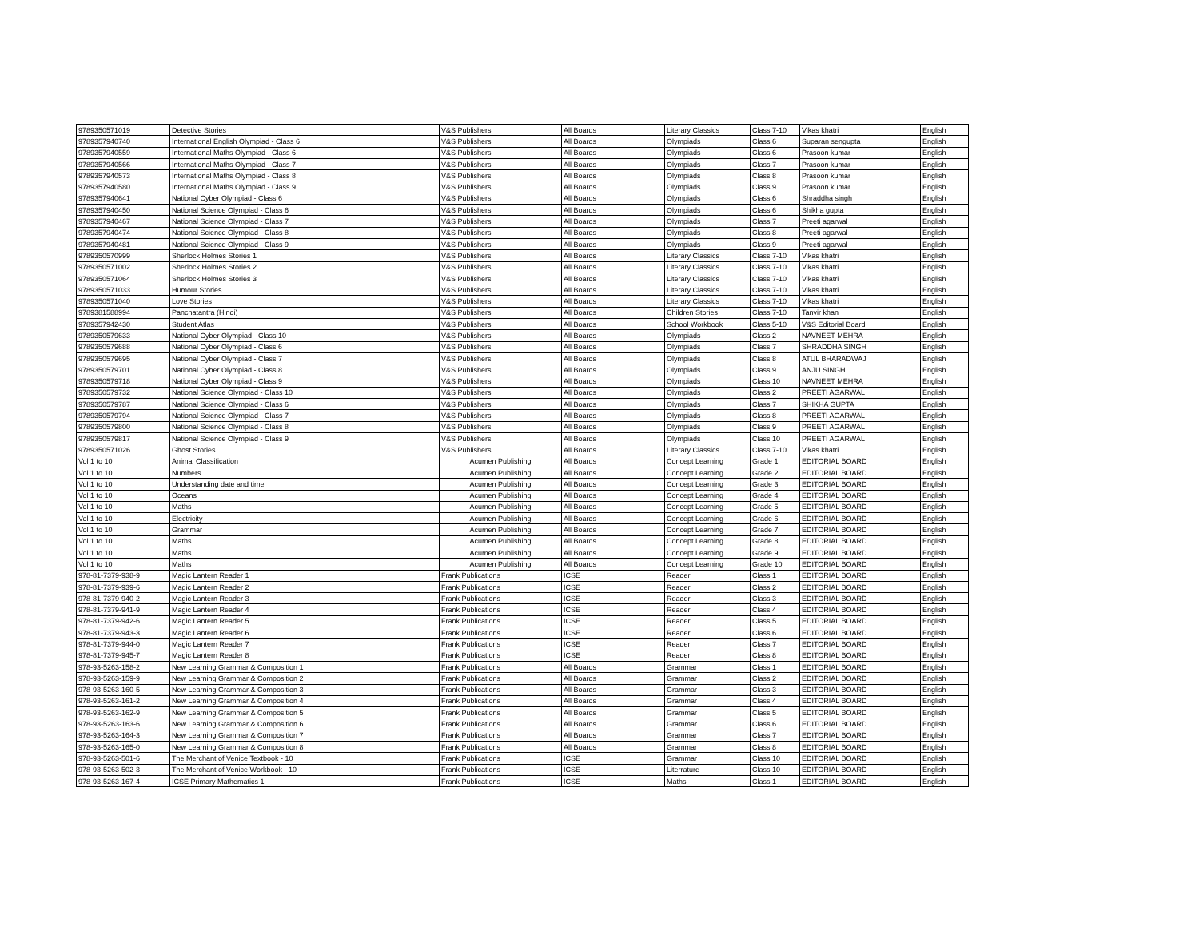| 9789350571019 | Detective Stories | V&S Publishers | All Boards | Literary Classics | Class 7-10 | Vikas khatri | English |
| 9789357940740 | International English Olympiad - Class 6 | V&S Publishers | All Boards | Olympiads | Class 6 | Suparan sengupta | English |
| 9789357940559 | International Maths Olympiad - Class 6 | V&S Publishers | All Boards | Olympiads | Class 6 | Prasoon kumar | English |
| 9789357940566 | International Maths Olympiad - Class 7 | V&S Publishers | All Boards | Olympiads | Class 7 | Prasoon kumar | English |
| 9789357940573 | International Maths Olympiad - Class 8 | V&S Publishers | All Boards | Olympiads | Class 8 | Prasoon kumar | English |
| 9789357940580 | International Maths Olympiad - Class 9 | V&S Publishers | All Boards | Olympiads | Class 9 | Prasoon kumar | English |
| 9789357940641 | National Cyber Olympiad - Class 6 | V&S Publishers | All Boards | Olympiads | Class 6 | Shraddha singh | English |
| 9789357940450 | National Science Olympiad - Class 6 | V&S Publishers | All Boards | Olympiads | Class 6 | Shikha gupta | English |
| 9789357940467 | National Science Olympiad - Class 7 | V&S Publishers | All Boards | Olympiads | Class 7 | Preeti agarwal | English |
| 9789357940474 | National Science Olympiad - Class 8 | V&S Publishers | All Boards | Olympiads | Class 8 | Preeti agarwal | English |
| 9789357940481 | National Science Olympiad - Class 9 | V&S Publishers | All Boards | Olympiads | Class 9 | Preeti agarwal | English |
| 9789350570999 | Sherlock Holmes Stories 1 | V&S Publishers | All Boards | Literary Classics | Class 7-10 | Vikas khatri | English |
| 9789350571002 | Sherlock Holmes Stories 2 | V&S Publishers | All Boards | Literary Classics | Class 7-10 | Vikas khatri | English |
| 9789350571064 | Sherlock Holmes Stories 3 | V&S Publishers | All Boards | Literary Classics | Class 7-10 | Vikas khatri | English |
| 9789350571033 | Humour Stories | V&S Publishers | All Boards | Literary Classics | Class 7-10 | Vikas khatri | English |
| 9789350571040 | Love Stories | V&S Publishers | All Boards | Literary Classics | Class 7-10 | Vikas khatri | English |
| 9789381588994 | Panchatantra (Hindi) | V&S Publishers | All Boards | Children Stories | Class 7-10 | Tanvir khan | English |
| 9789357942430 | Student Atlas | V&S Publishers | All Boards | School Workbook | Class 5-10 | V&S Editorial Board | English |
| 9789350579633 | National Cyber Olympiad - Class 10 | V&S Publishers | All Boards | Olympiads | Class 2 | NAVNEET MEHRA | English |
| 9789350579688 | National Cyber Olympiad - Class 6 | V&S Publishers | All Boards | Olympiads | Class 7 | SHRADDHA SINGH | English |
| 9789350579695 | National Cyber Olympiad - Class 7 | V&S Publishers | All Boards | Olympiads | Class 8 | ATUL BHARADWAJ | English |
| 9789350579701 | National Cyber Olympiad - Class 8 | V&S Publishers | All Boards | Olympiads | Class 9 | ANJU SINGH | English |
| 9789350579718 | National Cyber Olympiad - Class 9 | V&S Publishers | All Boards | Olympiads | Class 10 | NAVNEET MEHRA | English |
| 9789350579732 | National Science Olympiad - Class 10 | V&S Publishers | All Boards | Olympiads | Class 2 | PREETI AGARWAL | English |
| 9789350579787 | National Science Olympiad - Class 6 | V&S Publishers | All Boards | Olympiads | Class 7 | SHIKHA GUPTA | English |
| 9789350579794 | National Science Olympiad - Class 7 | V&S Publishers | All Boards | Olympiads | Class 8 | PREETI AGARWAL | English |
| 9789350579800 | National Science Olympiad - Class 8 | V&S Publishers | All Boards | Olympiads | Class 9 | PREETI AGARWAL | English |
| 9789350579817 | National Science Olympiad - Class 9 | V&S Publishers | All Boards | Olympiads | Class 10 | PREETI AGARWAL | English |
| 9789350571026 | Ghost Stories | V&S Publishers | All Boards | Literary Classics | Class 7-10 | Vikas khatri | English |
| Vol 1 to 10 | Animal Classification | Acumen Publishing | All Boards | Concept Learning | Grade 1 | EDITORIAL BOARD | English |
| Vol 1 to 10 | Numbers | Acumen Publishing | All Boards | Concept Learning | Grade 2 | EDITORIAL BOARD | English |
| Vol 1 to 10 | Understanding date and time | Acumen Publishing | All Boards | Concept Learning | Grade 3 | EDITORIAL BOARD | English |
| Vol 1 to 10 | Oceans | Acumen Publishing | All Boards | Concept Learning | Grade 4 | EDITORIAL BOARD | English |
| Vol 1 to 10 | Maths | Acumen Publishing | All Boards | Concept Learning | Grade 5 | EDITORIAL BOARD | English |
| Vol 1 to 10 | Electricity | Acumen Publishing | All Boards | Concept Learning | Grade 6 | EDITORIAL BOARD | English |
| Vol 1 to 10 | Grammar | Acumen Publishing | All Boards | Concept Learning | Grade 7 | EDITORIAL BOARD | English |
| Vol 1 to 10 | Maths | Acumen Publishing | All Boards | Concept Learning | Grade 8 | EDITORIAL BOARD | English |
| Vol 1 to 10 | Maths | Acumen Publishing | All Boards | Concept Learning | Grade 9 | EDITORIAL BOARD | English |
| Vol 1 to 10 | Maths | Acumen Publishing | All Boards | Concept Learning | Grade 10 | EDITORIAL BOARD | English |
| 978-81-7379-938-9 | Magic Lantern Reader 1 | Frank Publications | ICSE | Reader | Class 1 | EDITORIAL BOARD | English |
| 978-81-7379-939-6 | Magic Lantern Reader 2 | Frank Publications | ICSE | Reader | Class 2 | EDITORIAL BOARD | English |
| 978-81-7379-940-2 | Magic Lantern Reader 3 | Frank Publications | ICSE | Reader | Class 3 | EDITORIAL BOARD | English |
| 978-81-7379-941-9 | Magic Lantern Reader 4 | Frank Publications | ICSE | Reader | Class 4 | EDITORIAL BOARD | English |
| 978-81-7379-942-6 | Magic Lantern Reader 5 | Frank Publications | ICSE | Reader | Class 5 | EDITORIAL BOARD | English |
| 978-81-7379-943-3 | Magic Lantern Reader 6 | Frank Publications | ICSE | Reader | Class 6 | EDITORIAL BOARD | English |
| 978-81-7379-944-0 | Magic Lantern Reader 7 | Frank Publications | ICSE | Reader | Class 7 | EDITORIAL BOARD | English |
| 978-81-7379-945-7 | Magic Lantern Reader 8 | Frank Publications | ICSE | Reader | Class 8 | EDITORIAL BOARD | English |
| 978-93-5263-158-2 | New Learning Grammar & Composition 1 | Frank Publications | All Boards | Grammar | Class 1 | EDITORIAL BOARD | English |
| 978-93-5263-159-9 | New Learning Grammar & Composition 2 | Frank Publications | All Boards | Grammar | Class 2 | EDITORIAL BOARD | English |
| 978-93-5263-160-5 | New Learning Grammar & Composition 3 | Frank Publications | All Boards | Grammar | Class 3 | EDITORIAL BOARD | English |
| 978-93-5263-161-2 | New Learning Grammar & Composition 4 | Frank Publications | All Boards | Grammar | Class 4 | EDITORIAL BOARD | English |
| 978-93-5263-162-9 | New Learning Grammar & Composition 5 | Frank Publications | All Boards | Grammar | Class 5 | EDITORIAL BOARD | English |
| 978-93-5263-163-6 | New Learning Grammar & Composition 6 | Frank Publications | All Boards | Grammar | Class 6 | EDITORIAL BOARD | English |
| 978-93-5263-164-3 | New Learning Grammar & Composition 7 | Frank Publications | All Boards | Grammar | Class 7 | EDITORIAL BOARD | English |
| 978-93-5263-165-0 | New Learning Grammar & Composition 8 | Frank Publications | All Boards | Grammar | Class 8 | EDITORIAL BOARD | English |
| 978-93-5263-501-6 | The Merchant of Venice Textbook - 10 | Frank Publications | ICSE | Grammar | Class 10 | EDITORIAL BOARD | English |
| 978-93-5263-502-3 | The Merchant of Venice Workbook - 10 | Frank Publications | ICSE | Literrature | Class 10 | EDITORIAL BOARD | English |
| 978-93-5263-167-4 | ICSE Primary Mathematics 1 | Frank Publications | ICSE | Maths | Class 1 | EDITORIAL BOARD | English |